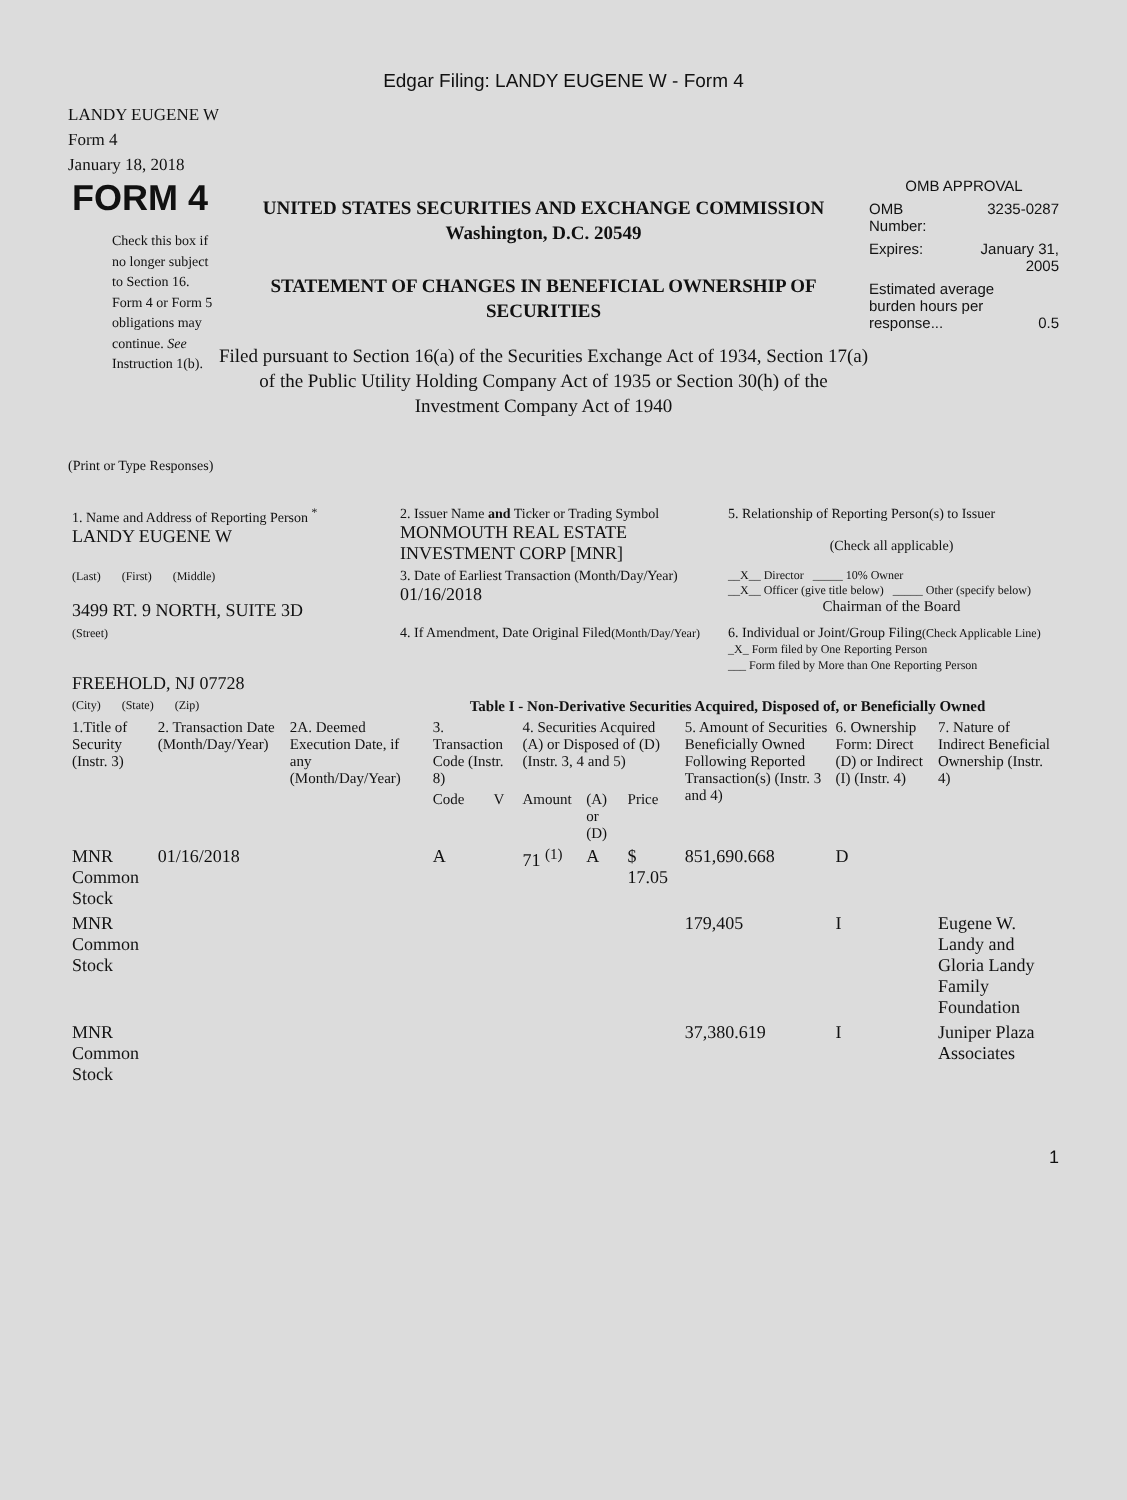Edgar Filing: LANDY EUGENE W - Form 4
LANDY EUGENE W
Form 4
January 18, 2018
FORM 4
Check this box if no longer subject to Section 16. Form 4 or Form 5 obligations may continue. See Instruction 1(b).
UNITED STATES SECURITIES AND EXCHANGE COMMISSION
Washington, D.C. 20549
STATEMENT OF CHANGES IN BENEFICIAL OWNERSHIP OF SECURITIES
Filed pursuant to Section 16(a) of the Securities Exchange Act of 1934, Section 17(a) of the Public Utility Holding Company Act of 1935 or Section 30(h) of the Investment Company Act of 1940
OMB APPROVAL
OMB
Number: 3235-0287
Expires: January 31,
2005
Estimated average burden hours per response... 0.5
(Print or Type Responses)
| 1. Name and Address of Reporting Person <sup>*</sup> LANDY EUGENE W | 2. Issuer Name and Ticker or Trading Symbol MONMOUTH REAL ESTATE INVESTMENT CORP [MNR] | 5. Relationship of Reporting Person(s) to Issuer (Check all applicable) |
| (Last) (First) (Middle) 3499 RT. 9 NORTH, SUITE 3D | 3. Date of Earliest Transaction (Month/Day/Year) 01/16/2018 | __X__ Director _____ 10% Owner __X__ Officer (give title below) _____ Other (specify below) Chairman of the Board |
| (Street) FREEHOLD, NJ 07728 | 4. If Amendment, Date Original Filed (Month/Day/Year) | 6. Individual or Joint/Group Filing (Check Applicable Line) _X_ Form filed by One Reporting Person ___ Form filed by More than One Reporting Person |
| (City) (State) (Zip) | Table I - Non-Derivative Securities Acquired, Disposed of, or Beneficially Owned | |
| 1.Title of Security (Instr. 3) | 2. Transaction Date (Month/Day/Year) | 2A. Deemed Execution Date, if any (Month/Day/Year) | 3. Transaction Code (Instr. 8) | | 4. Securities Acquired (A) or Disposed of (D) (Instr. 3, 4 and 5) | | | 5. Amount of Securities Beneficially Owned Following Reported Transaction(s) (Instr. 3 and 4) | 6. Ownership Form: Direct (D) or Indirect (I) (Instr. 4) | 7. Nature of Indirect Beneficial Ownership (Instr. 4) |
| --- | --- | --- | --- | --- | --- | --- | --- | --- | --- | --- |
| | | | Code | V | Amount | (A) or (D) | Price | | | |
| MNR Common Stock | 01/16/2018 | | A | | 71 <sup>(1)</sup> | A | $ 17.05 | 851,690.668 | D | |
| MNR Common Stock | | | | | | | | 179,405 | I | Eugene W. Landy and Gloria Landy Family Foundation |
| MNR Common Stock | | | | | | | | 37,380.619 | I | Juniper Plaza Associates |
1